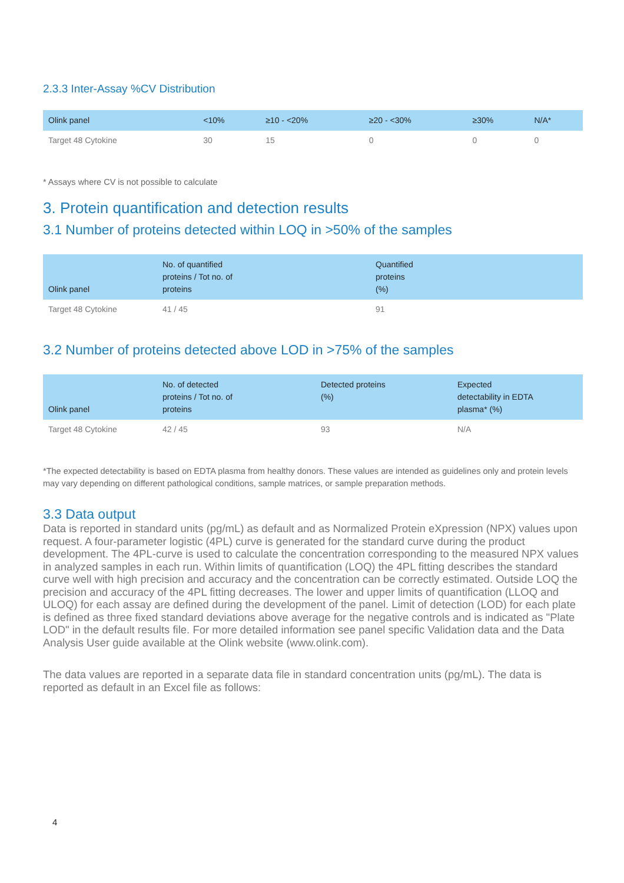2.3.3 Inter-Assay %CV Distribution
| Olink panel | <10% | ≥10 - <20% | ≥20 - <30% | ≥30% | N/A* |
| --- | --- | --- | --- | --- | --- |
| Target 48 Cytokine | 30 | 15 | 0 | 0 | 0 |
* Assays where CV is not possible to calculate
3. Protein quantification and detection results
3.1 Number of proteins detected within LOQ in >50% of the samples
| Olink panel | No. of quantified proteins / Tot no. of proteins | Quantified proteins (%) |
| --- | --- | --- |
| Target 48 Cytokine | 41 / 45 | 91 |
3.2 Number of proteins detected above LOD in >75% of the samples
| Olink panel | No. of detected proteins / Tot no. of proteins | Detected proteins (%) | Expected detectability in EDTA plasma* (%) |
| --- | --- | --- | --- |
| Target 48 Cytokine | 42 / 45 | 93 | N/A |
*The expected detectability is based on EDTA plasma from healthy donors. These values are intended as guidelines only and protein levels may vary depending on different pathological conditions, sample matrices, or sample preparation methods.
3.3 Data output
Data is reported in standard units (pg/mL) as default and as Normalized Protein eXpression (NPX) values upon request. A four-parameter logistic (4PL) curve is generated for the standard curve during the product development. The 4PL-curve is used to calculate the concentration corresponding to the measured NPX values in analyzed samples in each run. Within limits of quantification (LOQ) the 4PL fitting describes the standard curve well with high precision and accuracy and the concentration can be correctly estimated. Outside LOQ the precision and accuracy of the 4PL fitting decreases. The lower and upper limits of quantification (LLOQ and ULOQ) for each assay are defined during the development of the panel. Limit of detection (LOD) for each plate is defined as three fixed standard deviations above average for the negative controls and is indicated as "Plate LOD" in the default results file. For more detailed information see panel specific Validation data and the Data Analysis User guide available at the Olink website (www.olink.com).
The data values are reported in a separate data file in standard concentration units (pg/mL). The data is reported as default in an Excel file as follows:
4